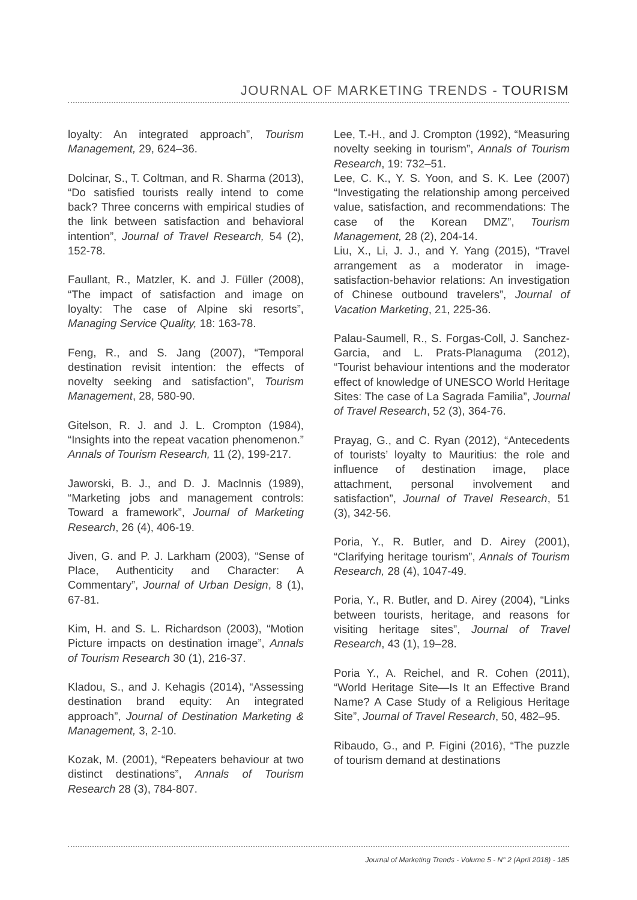JOURNAL OF MARKETING TRENDS - TOURISM
loyalty: An integrated approach”, Tourism Management, 29, 624–36.
Dolcinar, S., T. Coltman, and R. Sharma (2013), “Do satisfied tourists really intend to come back? Three concerns with empirical studies of the link between satisfaction and behavioral intention”, Journal of Travel Research, 54 (2), 152-78.
Faullant, R., Matzler, K. and J. Füller (2008), “The impact of satisfaction and image on loyalty: The case of Alpine ski resorts”, Managing Service Quality, 18: 163-78.
Feng, R., and S. Jang (2007), “Temporal destination revisit intention: the effects of novelty seeking and satisfaction”, Tourism Management, 28, 580-90.
Gitelson, R. J. and J. L. Crompton (1984), “Insights into the repeat vacation phenomenon.” Annals of Tourism Research, 11 (2), 199-217.
Jaworski, B. J., and D. J. Maclnnis (1989), “Marketing jobs and management controls: Toward a framework”, Journal of Marketing Research, 26 (4), 406-19.
Jiven, G. and P. J. Larkham (2003), “Sense of Place, Authenticity and Character: A Commentary”, Journal of Urban Design, 8 (1), 67-81.
Kim, H. and S. L. Richardson (2003), “Motion Picture impacts on destination image”, Annals of Tourism Research 30 (1), 216-37.
Kladou, S., and J. Kehagis (2014), “Assessing destination brand equity: An integrated approach”, Journal of Destination Marketing & Management, 3, 2-10.
Kozak, M. (2001), “Repeaters behaviour at two distinct destinations”, Annals of Tourism Research 28 (3), 784-807.
Lee, T.-H., and J. Crompton (1992), “Measuring novelty seeking in tourism”, Annals of Tourism Research, 19: 732–51.
Lee, C. K., Y. S. Yoon, and S. K. Lee (2007) “Investigating the relationship among perceived value, satisfaction, and recommendations: The case of the Korean DMZ”, Tourism Management, 28 (2), 204-14.
Liu, X., Li, J. J., and Y. Yang (2015), “Travel arrangement as a moderator in image-satisfaction-behavior relations: An investigation of Chinese outbound travelers”, Journal of Vacation Marketing, 21, 225-36.
Palau-Saumell, R., S. Forgas-Coll, J. Sanchez-Garcia, and L. Prats-Planaguma (2012), “Tourist behaviour intentions and the moderator effect of knowledge of UNESCO World Heritage Sites: The case of La Sagrada Familia”, Journal of Travel Research, 52 (3), 364-76.
Prayag, G., and C. Ryan (2012), “Antecedents of tourists’ loyalty to Mauritius: the role and influence of destination image, place attachment, personal involvement and satisfaction”, Journal of Travel Research, 51 (3), 342-56.
Poria, Y., R. Butler, and D. Airey (2001), “Clarifying heritage tourism”, Annals of Tourism Research, 28 (4), 1047-49.
Poria, Y., R. Butler, and D. Airey (2004), “Links between tourists, heritage, and reasons for visiting heritage sites”, Journal of Travel Research, 43 (1), 19–28.
Poria Y., A. Reichel, and R. Cohen (2011), “World Heritage Site—Is It an Effective Brand Name? A Case Study of a Religious Heritage Site”, Journal of Travel Research, 50, 482–95.
Ribaudo, G., and P. Figini (2016), “The puzzle of tourism demand at destinations
Journal of Marketing Trends - Volume 5 - N° 2 (April 2018) - 185